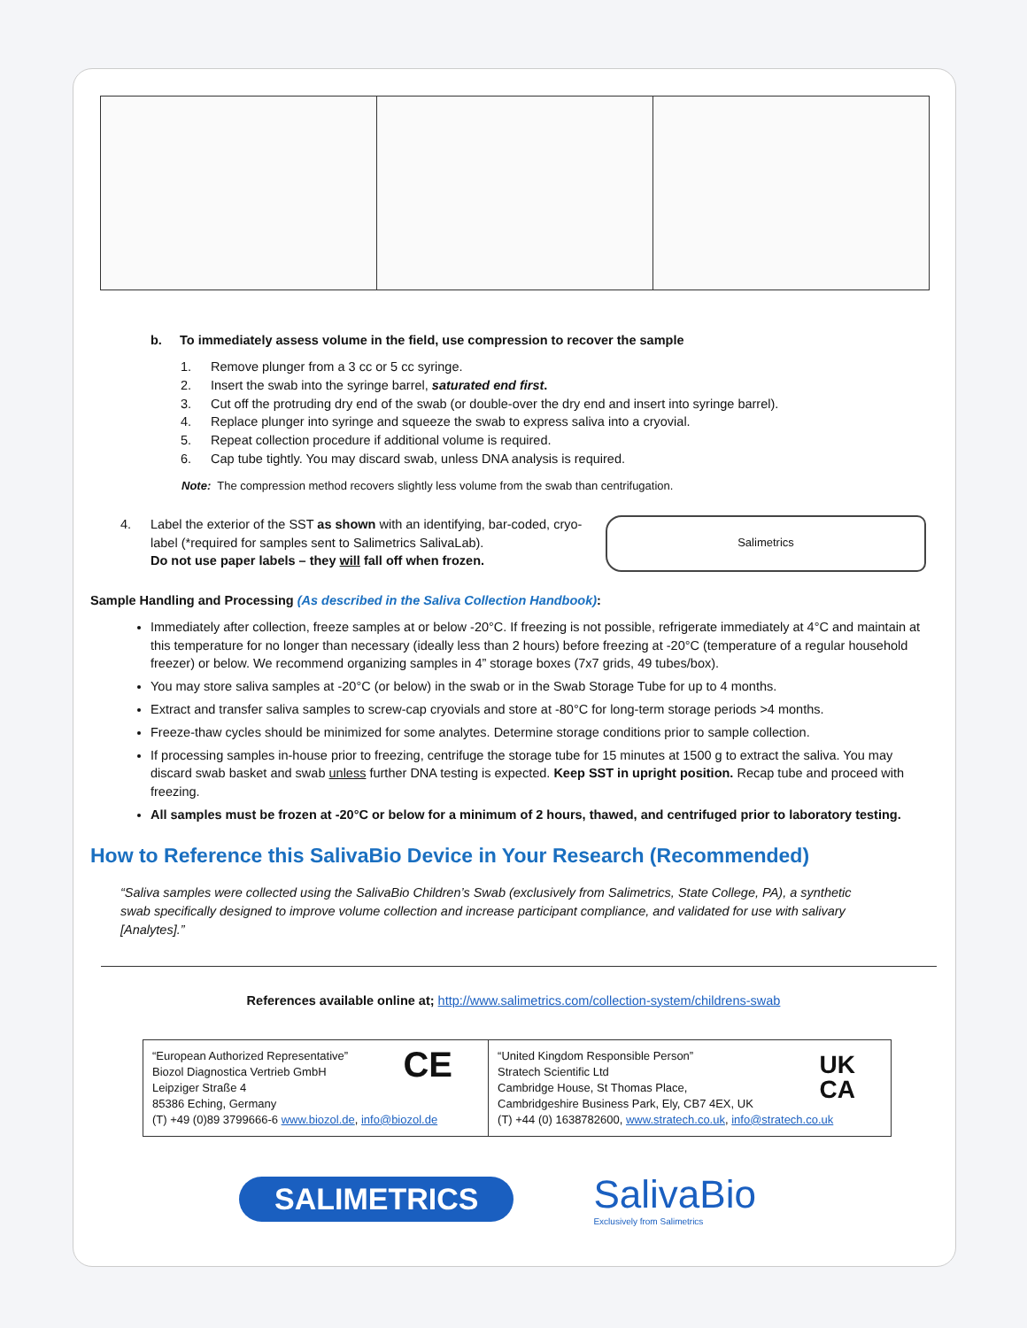b. To immediately assess volume in the field, use compression to recover the sample
1. Remove plunger from a 3 cc or 5 cc syringe.
2. Insert the swab into the syringe barrel, saturated end first.
3. Cut off the protruding dry end of the swab (or double-over the dry end and insert into syringe barrel).
4. Replace plunger into syringe and squeeze the swab to express saliva into a cryovial.
5. Repeat collection procedure if additional volume is required.
6. Cap tube tightly. You may discard swab, unless DNA analysis is required.
Note: The compression method recovers slightly less volume from the swab than centrifugation.
4. Label the exterior of the SST as shown with an identifying, bar-coded, cryo-label (*required for samples sent to Salimetrics SalivaLab).
Do not use paper labels – they will fall off when frozen.
Salimetrics
Sample Handling and Processing (As described in the Saliva Collection Handbook):
Immediately after collection, freeze samples at or below -20°C. If freezing is not possible, refrigerate immediately at 4°C and maintain at this temperature for no longer than necessary (ideally less than 2 hours) before freezing at -20°C (temperature of a regular household freezer) or below. We recommend organizing samples in 4” storage boxes (7x7 grids, 49 tubes/box).
You may store saliva samples at -20°C (or below) in the swab or in the Swab Storage Tube for up to 4 months.
Extract and transfer saliva samples to screw-cap cryovials and store at -80°C for long-term storage periods >4 months.
Freeze-thaw cycles should be minimized for some analytes. Determine storage conditions prior to sample collection.
If processing samples in-house prior to freezing, centrifuge the storage tube for 15 minutes at 1500 g to extract the saliva. You may discard swab basket and swab unless further DNA testing is expected. Keep SST in upright position. Recap tube and proceed with freezing.
All samples must be frozen at -20°C or below for a minimum of 2 hours, thawed, and centrifuged prior to laboratory testing.
How to Reference this SalivaBio Device in Your Research (Recommended)
“Saliva samples were collected using the SalivaBio Children’s Swab (exclusively from Salimetrics, State College, PA), a synthetic swab specifically designed to improve volume collection and increase participant compliance, and validated for use with salivary [Analytes].”
References available online at; http://www.salimetrics.com/collection-system/childrens-swab
| “European Authorized Representative” Biozol Diagnostica Vertrieb GmbH Leipziger Straße 4 85386 Eching, Germany (T) +49 (0)89 3799666-6 www.biozol.de , info@biozol.de CE | “United Kingdom Responsible Person” Stratech Scientific Ltd Cambridge House, St Thomas Place, Cambridgeshire Business Park, Ely, CB7 4EX, UK (T) +44 (0) 1638782600, www.stratech.co.uk , info@stratech.co.uk UK CA |
SALIMETRICS
SalivaBio
Exclusively from Salimetrics